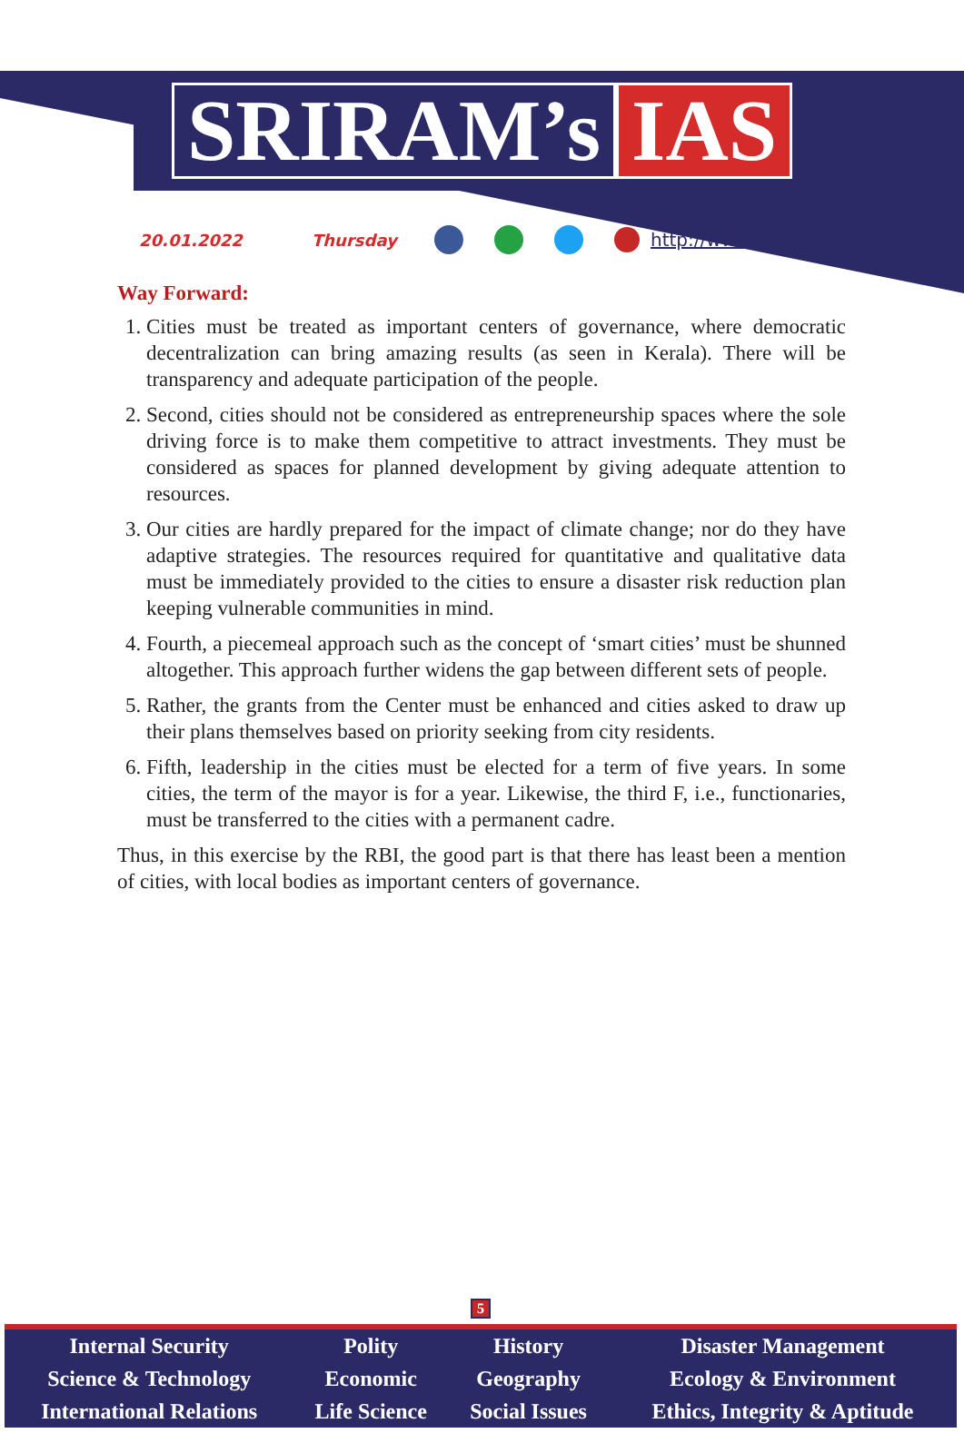SRIRAM’s IAS
20.01.2022 Thursday http://www.sriramsias.com
Way Forward:
1. Cities must be treated as important centers of governance, where democratic decentralization can bring amazing results (as seen in Kerala). There will be transparency and adequate participation of the people.
2. Second, cities should not be considered as entrepreneurship spaces where the sole driving force is to make them competitive to attract investments. They must be considered as spaces for planned development by giving adequate attention to resources.
3. Our cities are hardly prepared for the impact of climate change; nor do they have adaptive strategies. The resources required for quantitative and qualitative data must be immediately provided to the cities to ensure a disaster risk reduction plan keeping vulnerable communities in mind.
4. Fourth, a piecemeal approach such as the concept of ‘smart cities’ must be shunned altogether. This approach further widens the gap between different sets of people.
5. Rather, the grants from the Center must be enhanced and cities asked to draw up their plans themselves based on priority seeking from city residents.
6. Fifth, leadership in the cities must be elected for a term of five years. In some cities, the term of the mayor is for a year. Likewise, the third F, i.e., functionaries, must be transferred to the cities with a permanent cadre.
Thus, in this exercise by the RBI, the good part is that there has least been a mention of cities, with local bodies as important centers of governance.
5
| Internal Security | Polity | History | Disaster Management |
| Science & Technology | Economic | Geography | Ecology & Environment |
| International Relations | Life Science | Social Issues | Ethics, Integrity & Aptitude |